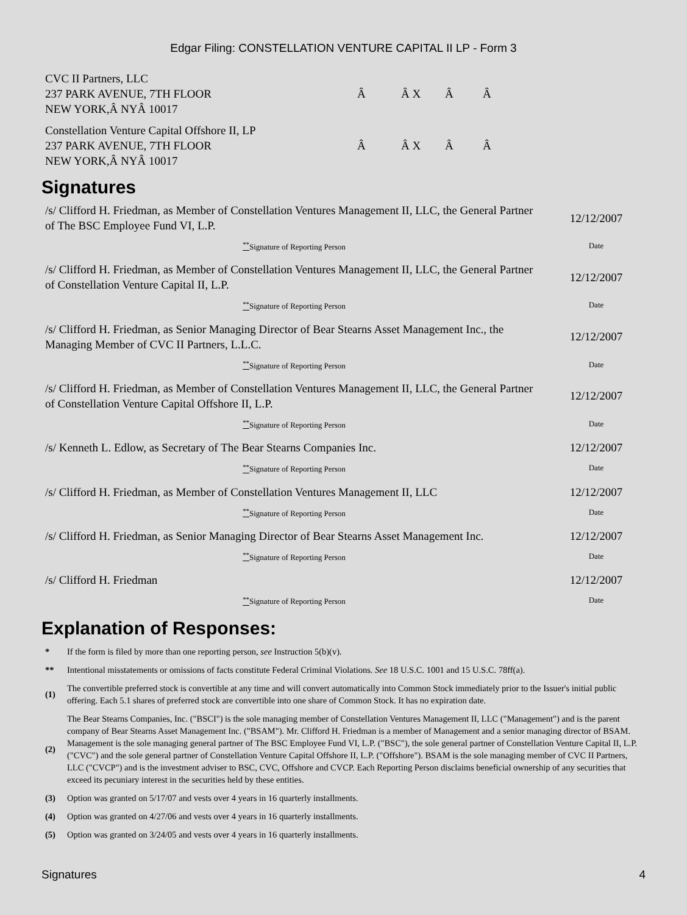Edgar Filing: CONSTELLATION VENTURE CAPITAL II LP - Form 3
| CVC II Partners, LLC 237 PARK AVENUE, 7TH FLOOR NEW YORK,Â NYÂ 10017 | Â | Â X | Â | Â |
| Constellation Venture Capital Offshore II, LP 237 PARK AVENUE, 7TH FLOOR NEW YORK,Â NYÂ 10017 | Â | Â X | Â | Â |
Signatures
| /s/ Clifford H. Friedman, as Member of Constellation Ventures Management II, LLC, the General Partner of The BSC Employee Fund VI, L.P. | 12/12/2007 |
| <sup>**</sup> Signature of Reporting Person | Date |
| /s/ Clifford H. Friedman, as Member of Constellation Ventures Management II, LLC, the General Partner of Constellation Venture Capital II, L.P. | 12/12/2007 |
| <sup>**</sup> Signature of Reporting Person | Date |
| /s/ Clifford H. Friedman, as Senior Managing Director of Bear Stearns Asset Management Inc., the Managing Member of CVC II Partners, L.L.C. | 12/12/2007 |
| <sup>**</sup> Signature of Reporting Person | Date |
| /s/ Clifford H. Friedman, as Member of Constellation Ventures Management II, LLC, the General Partner of Constellation Venture Capital Offshore II, L.P. | 12/12/2007 |
| <sup>**</sup> Signature of Reporting Person | Date |
| /s/ Kenneth L. Edlow, as Secretary of The Bear Stearns Companies Inc. | 12/12/2007 |
| <sup>**</sup> Signature of Reporting Person | Date |
| /s/ Clifford H. Friedman, as Member of Constellation Ventures Management II, LLC | 12/12/2007 |
| <sup>**</sup> Signature of Reporting Person | Date |
| /s/ Clifford H. Friedman, as Senior Managing Director of Bear Stearns Asset Management Inc. | 12/12/2007 |
| <sup>**</sup> Signature of Reporting Person | Date |
| /s/ Clifford H. Friedman | 12/12/2007 |
| <sup>**</sup> Signature of Reporting Person | Date |
Explanation of Responses:
| * | If the form is filed by more than one reporting person, see Instruction 5(b)(v). |
| ** | Intentional misstatements or omissions of facts constitute Federal Criminal Violations. See 18 U.S.C. 1001 and 15 U.S.C. 78ff(a). |
| (1) | The convertible preferred stock is convertible at any time and will convert automatically into Common Stock immediately prior to the Issuer's initial public offering. Each 5.1 shares of preferred stock are convertible into one share of Common Stock. It has no expiration date. |
| (2) | The Bear Stearns Companies, Inc. ("BSCI") is the sole managing member of Constellation Ventures Management II, LLC ("Management") and is the parent company of Bear Stearns Asset Management Inc. ("BSAM"). Mr. Clifford H. Friedman is a member of Management and a senior managing director of BSAM. Management is the sole managing general partner of The BSC Employee Fund VI, L.P. ("BSC"), the sole general partner of Constellation Venture Capital II, L.P. ("CVC") and the sole general partner of Constellation Venture Capital Offshore II, L.P. ("Offshore"). BSAM is the sole managing member of CVC II Partners, LLC ("CVCP") and is the investment adviser to BSC, CVC, Offshore and CVCP. Each Reporting Person disclaims beneficial ownership of any securities that exceed its pecuniary interest in the securities held by these entities. |
| (3) | Option was granted on 5/17/07 and vests over 4 years in 16 quarterly installments. |
| (4) | Option was granted on 4/27/06 and vests over 4 years in 16 quarterly installments. |
| (5) | Option was granted on 3/24/05 and vests over 4 years in 16 quarterly installments. |
Signatures 4